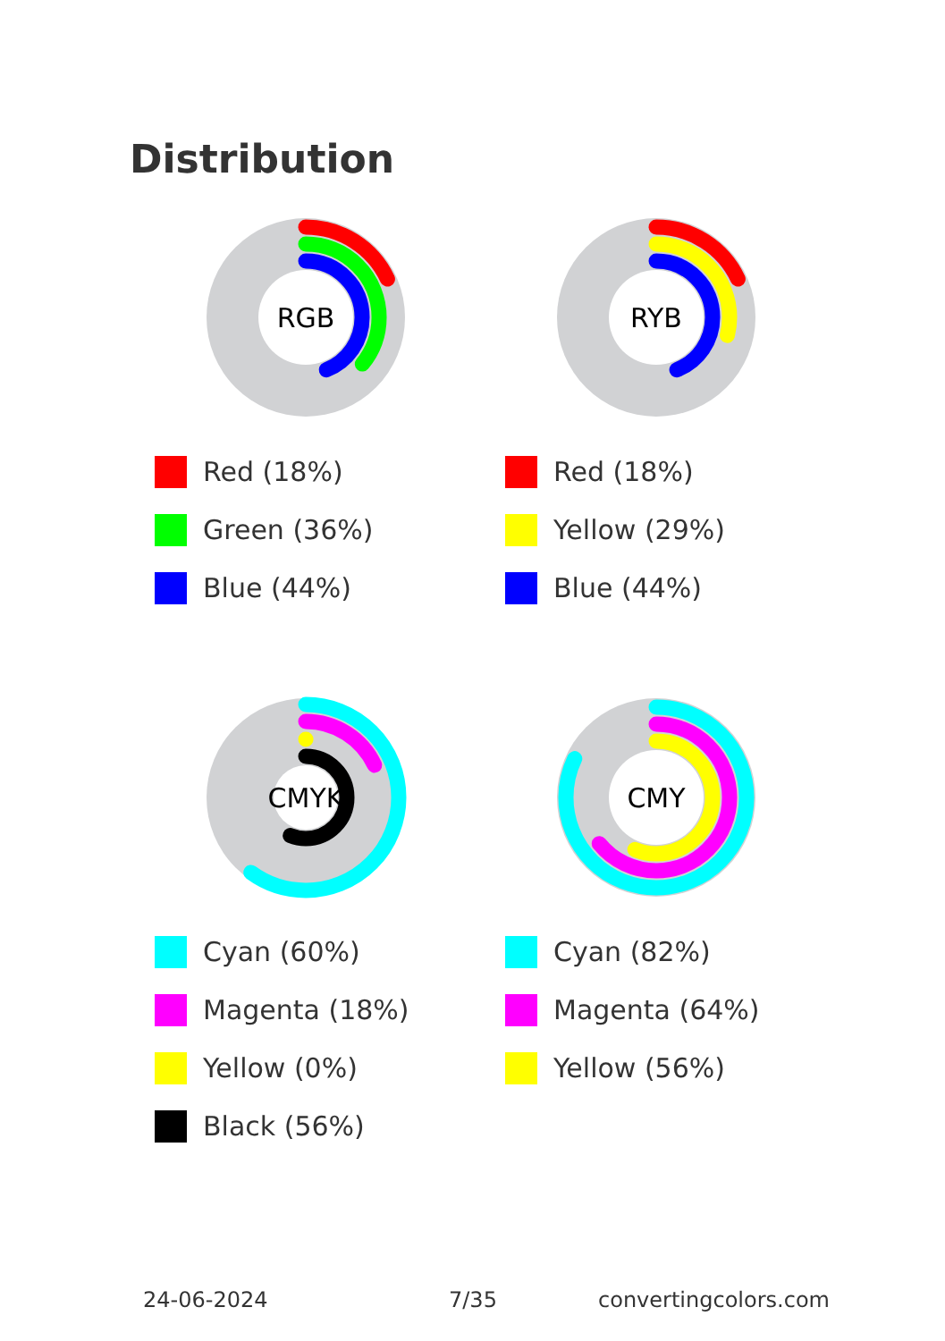Distribution
RGB
Red (18%)
Green (36%)
Blue (44%)
RYB
Red (18%)
Yellow (29%)
Blue (44%)
CMYK
Cyan (60%)
Magenta (18%)
Yellow (0%)
Black (56%)
CMY
Cyan (82%)
Magenta (64%)
Yellow (56%)
24-06-2024 7/35 convertingcolors.com